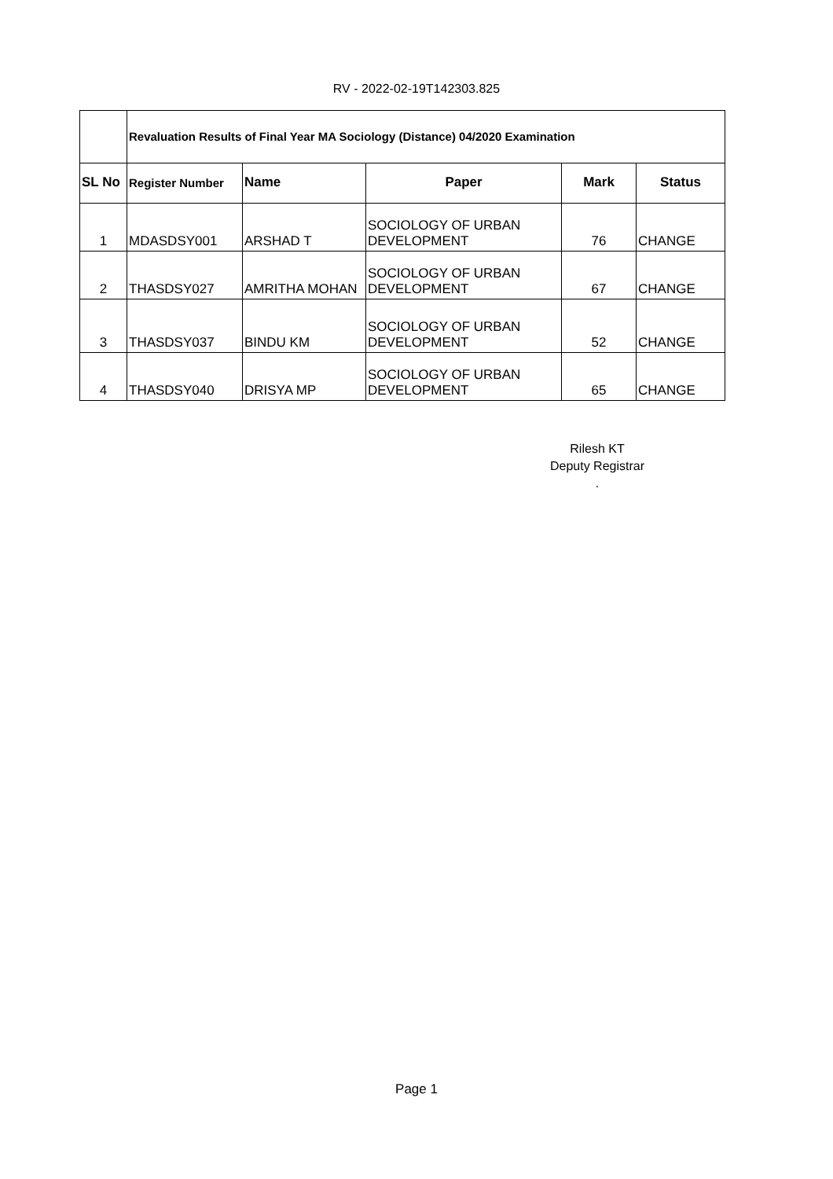RV - 2022-02-19T142303.825
| | Revaluation Results of Final Year MA Sociology (Distance) 04/2020 Examination | | | | |
| --- | --- | --- | --- | --- | --- |
| SL No | Register Number | Name | Paper | Mark | Status |
| 1 | MDASDSY001 | ARSHAD T | SOCIOLOGY OF URBAN DEVELOPMENT | 76 | CHANGE |
| 2 | THASDSY027 | AMRITHA MOHAN | SOCIOLOGY OF URBAN DEVELOPMENT | 67 | CHANGE |
| 3 | THASDSY037 | BINDU KM | SOCIOLOGY OF URBAN DEVELOPMENT | 52 | CHANGE |
| 4 | THASDSY040 | DRISYA MP | SOCIOLOGY OF URBAN DEVELOPMENT | 65 | CHANGE |
Rilesh KT
Deputy Registrar
.
Page 1